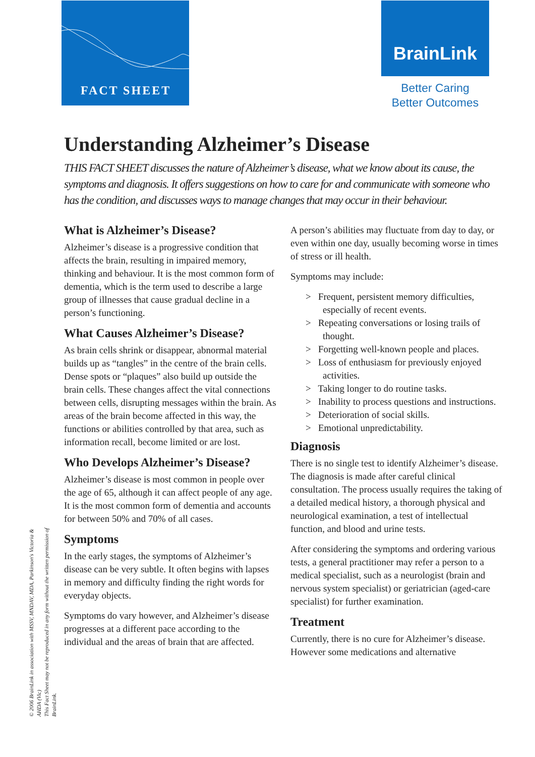FACT SHEET BrainLink
Better Caring
Better Outcomes
Understanding Alzheimer’s Disease
THIS FACT SHEET discusses the nature of Alzheimer’s disease, what we know about its cause, the symptoms and diagnosis. It offers suggestions on how to care for and communicate with someone who has the condition, and discusses ways to manage changes that may occur in their behaviour.
What is Alzheimer’s Disease?
Alzheimer’s disease is a progressive condition that affects the brain, resulting in impaired memory, thinking and behaviour. It is the most common form of dementia, which is the term used to describe a large group of illnesses that cause gradual decline in a person’s functioning.
What Causes Alzheimer’s Disease?
As brain cells shrink or disappear, abnormal material builds up as “tangles” in the centre of the brain cells. Dense spots or “plaques” also build up outside the brain cells. These changes affect the vital connections between cells, disrupting messages within the brain. As areas of the brain become affected in this way, the functions or abilities controlled by that area, such as information recall, become limited or are lost.
Who Develops Alzheimer’s Disease?
Alzheimer’s disease is most common in people over the age of 65, although it can affect people of any age. It is the most common form of dementia and accounts for between 50% and 70% of all cases.
Symptoms
In the early stages, the symptoms of Alzheimer’s disease can be very subtle. It often begins with lapses in memory and difficulty finding the right words for everyday objects.
Symptoms do vary however, and Alzheimer’s disease progresses at a different pace according to the individual and the areas of brain that are affected.
A person’s abilities may fluctuate from day to day, or even within one day, usually becoming worse in times of stress or ill health.
Symptoms may include:
> Frequent, persistent memory difficulties, especially of recent events.
> Repeating conversations or losing trails of thought.
> Forgetting well-known people and places.
> Loss of enthusiasm for previously enjoyed activities.
> Taking longer to do routine tasks.
> Inability to process questions and instructions.
> Deterioration of social skills.
> Emotional unpredictability.
Diagnosis
There is no single test to identify Alzheimer’s disease. The diagnosis is made after careful clinical consultation. The process usually requires the taking of a detailed medical history, a thorough physical and neurological examination, a test of intellectual function, and blood and urine tests.
After considering the symptoms and ordering various tests, a general practitioner may refer a person to a medical specialist, such as a neurologist (brain and nervous system specialist) or geriatrician (aged-care specialist) for further examination.
Treatment
Currently, there is no cure for Alzheimer’s disease. However some medications and alternative
© 2006 BrainLink in association with MSSV, MNDAV, MDA, Parkinson's Victoria & AHDA (Vic)
This Fact Sheet may not be reproduced in any form without the written permission of BrainLink.